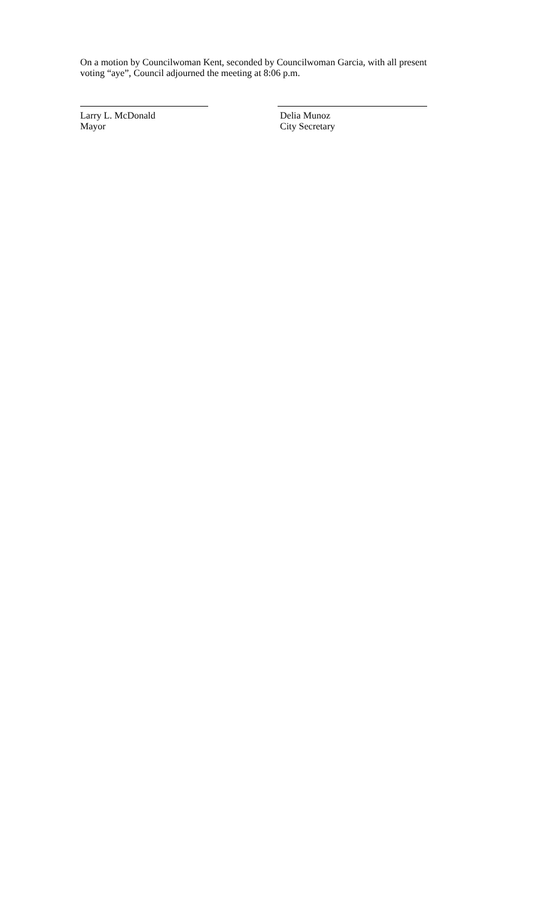On a motion by Councilwoman Kent, seconded by Councilwoman Garcia, with all present voting “aye”, Council adjourned the meeting at 8:06 p.m.
Larry L. McDonald
Mayor
Delia Munoz
City Secretary